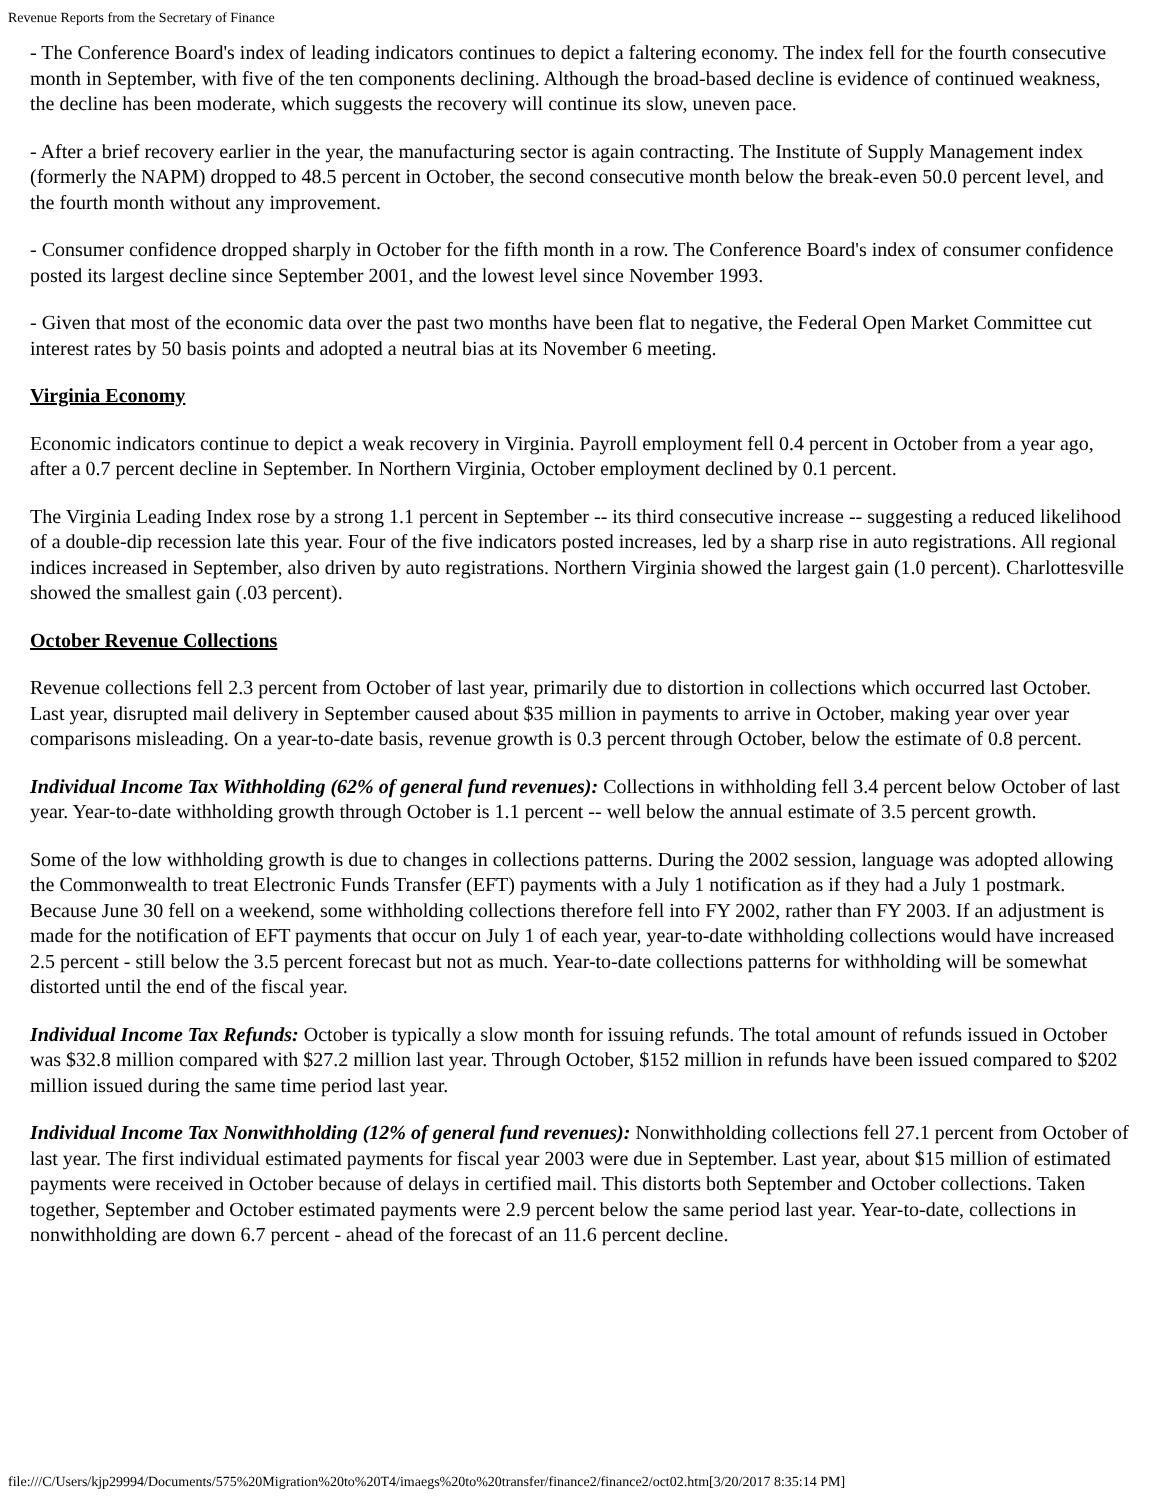Revenue Reports from the Secretary of Finance
- The Conference Board's index of leading indicators continues to depict a faltering economy. The index fell for the fourth consecutive month in September, with five of the ten components declining. Although the broad-based decline is evidence of continued weakness, the decline has been moderate, which suggests the recovery will continue its slow, uneven pace.
- After a brief recovery earlier in the year, the manufacturing sector is again contracting. The Institute of Supply Management index (formerly the NAPM) dropped to 48.5 percent in October, the second consecutive month below the break-even 50.0 percent level, and the fourth month without any improvement.
- Consumer confidence dropped sharply in October for the fifth month in a row. The Conference Board's index of consumer confidence posted its largest decline since September 2001, and the lowest level since November 1993.
- Given that most of the economic data over the past two months have been flat to negative, the Federal Open Market Committee cut interest rates by 50 basis points and adopted a neutral bias at its November 6 meeting.
Virginia Economy
Economic indicators continue to depict a weak recovery in Virginia. Payroll employment fell 0.4 percent in October from a year ago, after a 0.7 percent decline in September. In Northern Virginia, October employment declined by 0.1 percent.
The Virginia Leading Index rose by a strong 1.1 percent in September -- its third consecutive increase -- suggesting a reduced likelihood of a double-dip recession late this year. Four of the five indicators posted increases, led by a sharp rise in auto registrations. All regional indices increased in September, also driven by auto registrations. Northern Virginia showed the largest gain (1.0 percent). Charlottesville showed the smallest gain (.03 percent).
October Revenue Collections
Revenue collections fell 2.3 percent from October of last year, primarily due to distortion in collections which occurred last October. Last year, disrupted mail delivery in September caused about $35 million in payments to arrive in October, making year over year comparisons misleading. On a year-to-date basis, revenue growth is 0.3 percent through October, below the estimate of 0.8 percent.
Individual Income Tax Withholding (62% of general fund revenues): Collections in withholding fell 3.4 percent below October of last year. Year-to-date withholding growth through October is 1.1 percent -- well below the annual estimate of 3.5 percent growth.
Some of the low withholding growth is due to changes in collections patterns. During the 2002 session, language was adopted allowing the Commonwealth to treat Electronic Funds Transfer (EFT) payments with a July 1 notification as if they had a July 1 postmark. Because June 30 fell on a weekend, some withholding collections therefore fell into FY 2002, rather than FY 2003. If an adjustment is made for the notification of EFT payments that occur on July 1 of each year, year-to-date withholding collections would have increased 2.5 percent - still below the 3.5 percent forecast but not as much. Year-to-date collections patterns for withholding will be somewhat distorted until the end of the fiscal year.
Individual Income Tax Refunds: October is typically a slow month for issuing refunds. The total amount of refunds issued in October was $32.8 million compared with $27.2 million last year. Through October, $152 million in refunds have been issued compared to $202 million issued during the same time period last year.
Individual Income Tax Nonwithholding (12% of general fund revenues): Nonwithholding collections fell 27.1 percent from October of last year. The first individual estimated payments for fiscal year 2003 were due in September. Last year, about $15 million of estimated payments were received in October because of delays in certified mail. This distorts both September and October collections. Taken together, September and October estimated payments were 2.9 percent below the same period last year. Year-to-date, collections in nonwithholding are down 6.7 percent - ahead of the forecast of an 11.6 percent decline.
file:///C/Users/kjp29994/Documents/575%20Migration%20to%20T4/imaegs%20to%20transfer/finance2/finance2/oct02.htm[3/20/2017 8:35:14 PM]